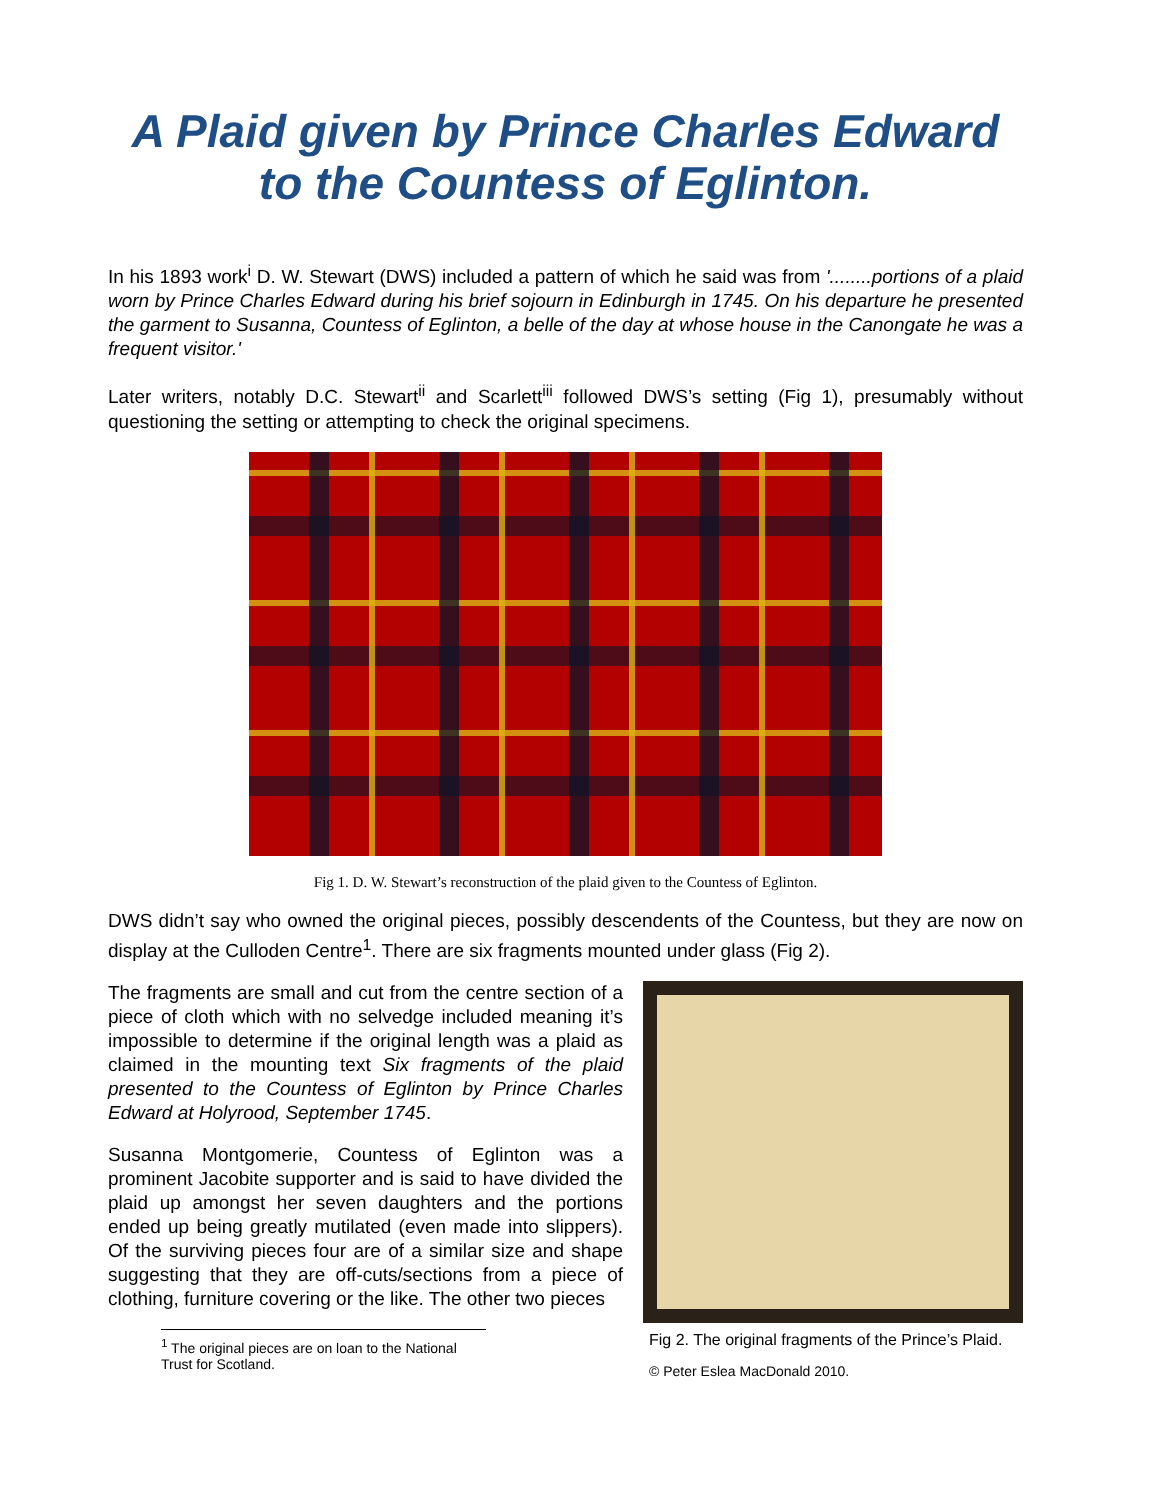A Plaid given by Prince Charles Edward to the Countess of Eglinton.
In his 1893 work<sup>i</sup> D. W. Stewart (DWS) included a pattern of which he said was from '........portions of a plaid worn by Prince Charles Edward during his brief sojourn in Edinburgh in 1745. On his departure he presented the garment to Susanna, Countess of Eglinton, a belle of the day at whose house in the Canongate he was a frequent visitor.'
Later writers, notably D.C. Stewart<sup>ii</sup> and Scarlett<sup>iii</sup> followed DWS’s setting (Fig 1), presumably without questioning the setting or attempting to check the original specimens.
Fig 1. D. W. Stewart’s reconstruction of the plaid given to the Countess of Eglinton.
DWS didn’t say who owned the original pieces, possibly descendents of the Countess, but they are now on display at the Culloden Centre<sup>1</sup>. There are six fragments mounted under glass (Fig 2).
The fragments are small and cut from the centre section of a piece of cloth which with no selvedge included meaning it’s impossible to determine if the original length was a plaid as claimed in the mounting text Six fragments of the plaid presented to the Countess of Eglinton by Prince Charles Edward at Holyrood, September 1745.
Susanna Montgomerie, Countess of Eglinton was a prominent Jacobite supporter and is said to have divided the plaid up amongst her seven daughters and the portions ended up being greatly mutilated (even made into slippers). Of the surviving pieces four are of a similar size and shape suggesting that they are off-cuts/sections from a piece of clothing, furniture covering or the like. The other two pieces
<sup>1</sup> The original pieces are on loan to the National Trust for Scotland.
Fig 2. The original fragments of the Prince’s Plaid.
© Peter Eslea MacDonald 2010.